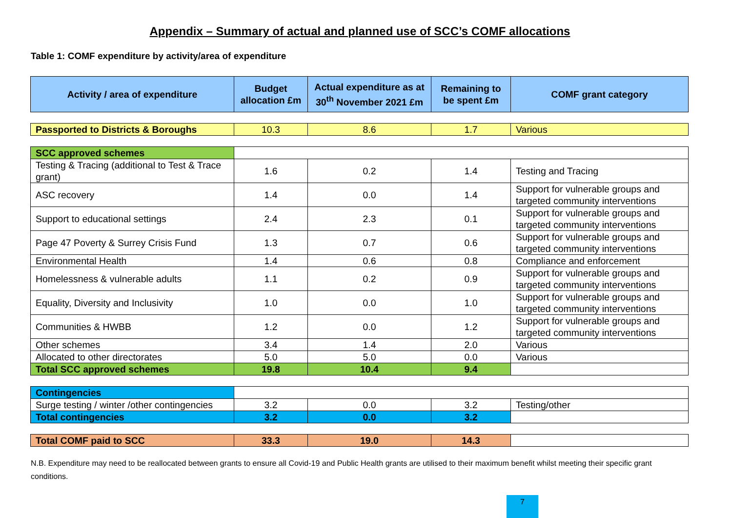Appendix – Summary of actual and planned use of SCC’s COMF allocations
Table 1: COMF expenditure by activity/area of expenditure
| Activity / area of expenditure | Budget allocation £m | Actual expenditure as at 30<sup>th</sup> November 2021 £m | Remaining to be spent £m | COMF grant category |
| --- | --- | --- | --- | --- |
| Passported to Districts & Boroughs | 10.3 | 8.6 | 1.7 | Various |
| SCC approved schemes | | | | |
| Testing & Tracing (additional to Test & Trace grant) | 1.6 | 0.2 | 1.4 | Testing and Tracing |
| ASC recovery | 1.4 | 0.0 | 1.4 | Support for vulnerable groups and targeted community interventions |
| Support to educational settings | 2.4 | 2.3 | 0.1 | Support for vulnerable groups and targeted community interventions |
| Page 47 Poverty & Surrey Crisis Fund | 1.3 | 0.7 | 0.6 | Support for vulnerable groups and targeted community interventions |
| Environmental Health | 1.4 | 0.6 | 0.8 | Compliance and enforcement |
| Homelessness & vulnerable adults | 1.1 | 0.2 | 0.9 | Support for vulnerable groups and targeted community interventions |
| Equality, Diversity and Inclusivity | 1.0 | 0.0 | 1.0 | Support for vulnerable groups and targeted community interventions |
| Communities & HWBB | 1.2 | 0.0 | 1.2 | Support for vulnerable groups and targeted community interventions |
| Other schemes | 3.4 | 1.4 | 2.0 | Various |
| Allocated to other directorates | 5.0 | 5.0 | 0.0 | Various |
| Total SCC approved schemes | 19.8 | 10.4 | 9.4 | |
| Contingencies | | | | |
| Surge testing / winter /other contingencies | 3.2 | 0.0 | 3.2 | Testing/other |
| Total contingencies | 3.2 | 0.0 | 3.2 | |
| Total COMF paid to SCC | 33.3 | 19.0 | 14.3 | |
N.B. Expenditure may need to be reallocated between grants to ensure all Covid-19 and Public Health grants are utilised to their maximum benefit whilst meeting their specific grant conditions.
7